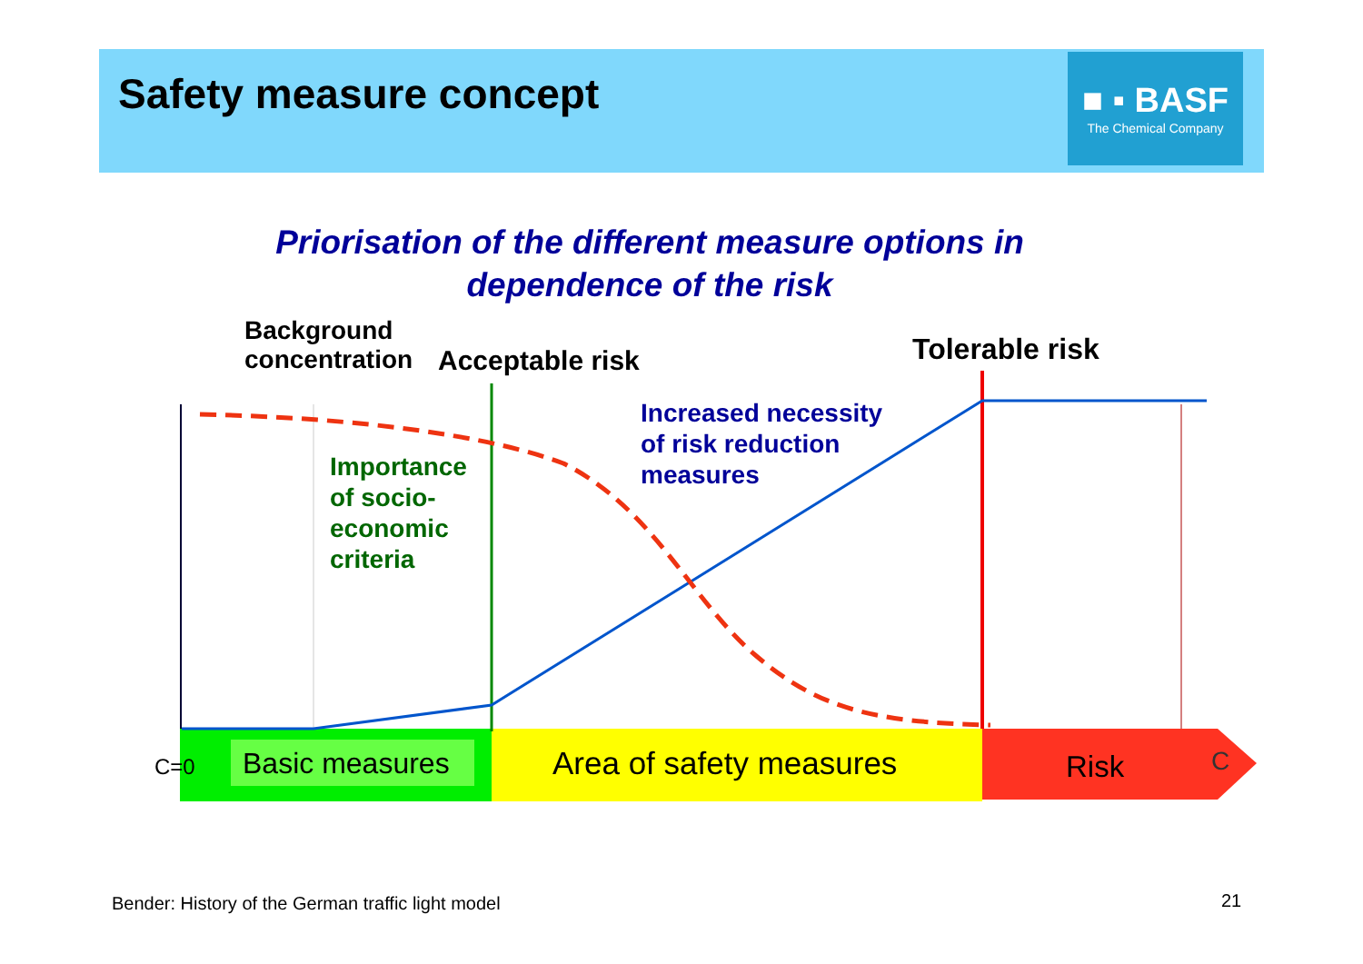Safety measure concept
■ ▪ BASF
The Chemical Company
Priorisation of the different measure options in dependence of the risk
Background
concentration
Acceptable risk Tolerable risk
Increased necessity
of risk reduction
measures
Importance
of socio-
economic
criteria
C=0 Basic measures Area of safety measures Risk C
Bender: History of the German traffic light model
21